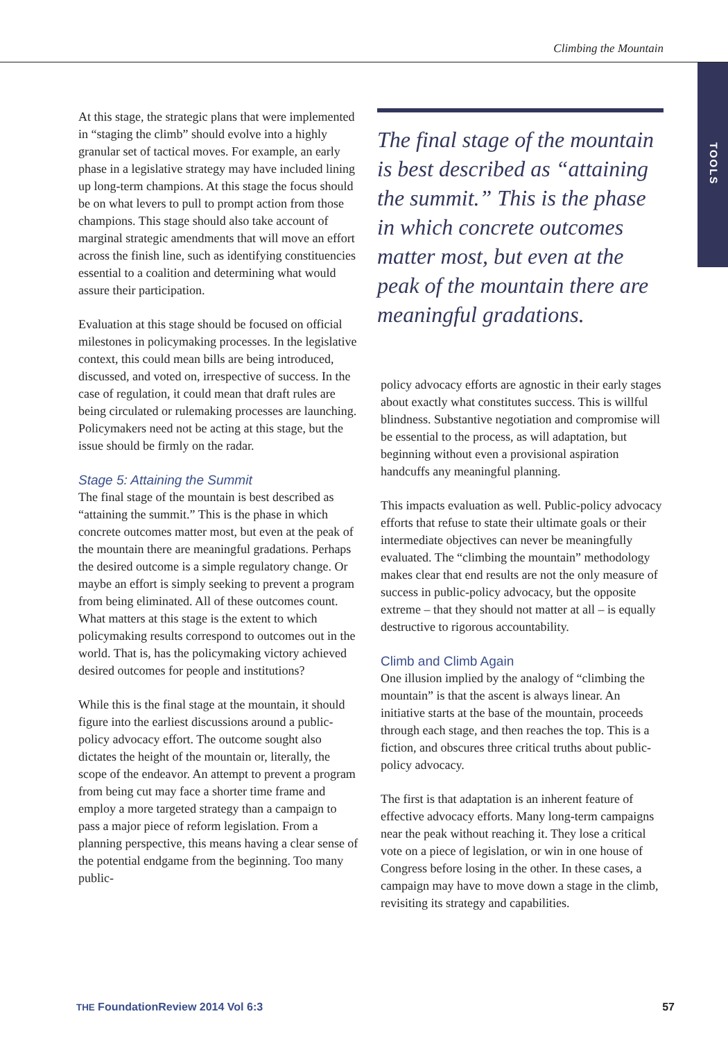Climbing the Mountain
TOOLS
At this stage, the strategic plans that were implemented in “staging the climb” should evolve into a highly granular set of tactical moves. For example, an early phase in a legislative strategy may have included lining up long-term champions. At this stage the focus should be on what levers to pull to prompt action from those champions. This stage should also take account of marginal strategic amendments that will move an effort across the finish line, such as identifying constituencies essential to a coalition and determining what would assure their participation.
Evaluation at this stage should be focused on official milestones in policymaking processes. In the legislative context, this could mean bills are being introduced, discussed, and voted on, irrespective of success. In the case of regulation, it could mean that draft rules are being circulated or rulemaking processes are launching. Policymakers need not be acting at this stage, but the issue should be firmly on the radar.
Stage 5: Attaining the Summit
The final stage of the mountain is best described as “attaining the summit.” This is the phase in which concrete outcomes matter most, but even at the peak of the mountain there are meaningful gradations. Perhaps the desired outcome is a simple regulatory change. Or maybe an effort is simply seeking to prevent a program from being eliminated. All of these outcomes count. What matters at this stage is the extent to which policymaking results correspond to outcomes out in the world. That is, has the policymaking victory achieved desired outcomes for people and institutions?
While this is the final stage at the mountain, it should figure into the earliest discussions around a public-policy advocacy effort. The outcome sought also dictates the height of the mountain or, literally, the scope of the endeavor. An attempt to prevent a program from being cut may face a shorter time frame and employ a more targeted strategy than a campaign to pass a major piece of reform legislation. From a planning perspective, this means having a clear sense of the potential endgame from the beginning. Too many public-
The final stage of the mountain is best described as “attaining the summit.” This is the phase in which concrete outcomes matter most, but even at the peak of the mountain there are meaningful gradations.
policy advocacy efforts are agnostic in their early stages about exactly what constitutes success. This is willful blindness. Substantive negotiation and compromise will be essential to the process, as will adaptation, but beginning without even a provisional aspiration handcuffs any meaningful planning.
This impacts evaluation as well. Public-policy advocacy efforts that refuse to state their ultimate goals or their intermediate objectives can never be meaningfully evaluated. The “climbing the mountain” methodology makes clear that end results are not the only measure of success in public-policy advocacy, but the opposite extreme – that they should not matter at all – is equally destructive to rigorous accountability.
Climb and Climb Again
One illusion implied by the analogy of “climbing the mountain” is that the ascent is always linear. An initiative starts at the base of the mountain, proceeds through each stage, and then reaches the top. This is a fiction, and obscures three critical truths about public-policy advocacy.
The first is that adaptation is an inherent feature of effective advocacy efforts. Many long-term campaigns near the peak without reaching it. They lose a critical vote on a piece of legislation, or win in one house of Congress before losing in the other. In these cases, a campaign may have to move down a stage in the climb, revisiting its strategy and capabilities.
THE FoundationReview 2014 Vol 6:3 57